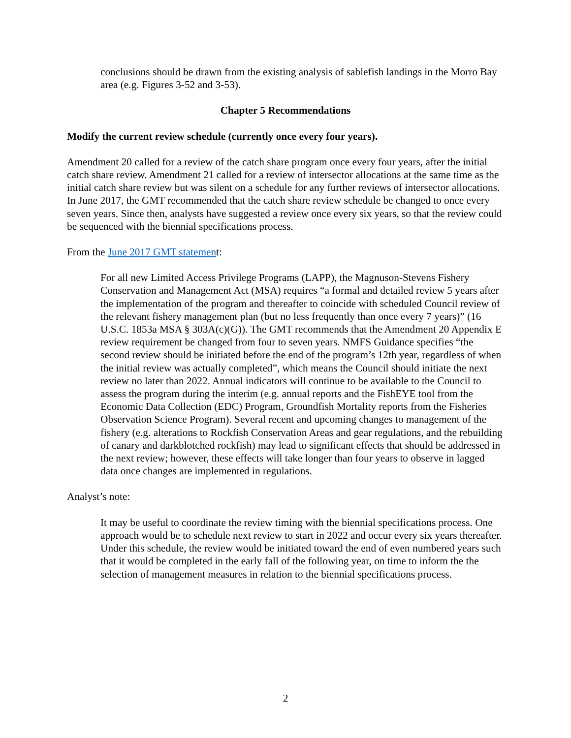conclusions should be drawn from the existing analysis of sablefish landings in the Morro Bay area (e.g. Figures 3-52 and 3-53).
Chapter 5 Recommendations
Modify the current review schedule (currently once every four years).
Amendment 20 called for a review of the catch share program once every four years, after the initial catch share review. Amendment 21 called for a review of intersector allocations at the same time as the initial catch share review but was silent on a schedule for any further reviews of intersector allocations. In June 2017, the GMT recommended that the catch share review schedule be changed to once every seven years. Since then, analysts have suggested a review once every six years, so that the review could be sequenced with the biennial specifications process.
From the June 2017 GMT statement:
For all new Limited Access Privilege Programs (LAPP), the Magnuson-Stevens Fishery Conservation and Management Act (MSA) requires “a formal and detailed review 5 years after the implementation of the program and thereafter to coincide with scheduled Council review of the relevant fishery management plan (but no less frequently than once every 7 years)” (16 U.S.C. 1853a MSA § 303A(c)(G)). The GMT recommends that the Amendment 20 Appendix E review requirement be changed from four to seven years. NMFS Guidance specifies “the second review should be initiated before the end of the program’s 12th year, regardless of when the initial review was actually completed”, which means the Council should initiate the next review no later than 2022. Annual indicators will continue to be available to the Council to assess the program during the interim (e.g. annual reports and the FishEYE tool from the Economic Data Collection (EDC) Program, Groundfish Mortality reports from the Fisheries Observation Science Program). Several recent and upcoming changes to management of the fishery (e.g. alterations to Rockfish Conservation Areas and gear regulations, and the rebuilding of canary and darkblotched rockfish) may lead to significant effects that should be addressed in the next review; however, these effects will take longer than four years to observe in lagged data once changes are implemented in regulations.
Analyst’s note:
It may be useful to coordinate the review timing with the biennial specifications process. One approach would be to schedule next review to start in 2022 and occur every six years thereafter. Under this schedule, the review would be initiated toward the end of even numbered years such that it would be completed in the early fall of the following year, on time to inform the the selection of management measures in relation to the biennial specifications process.
2